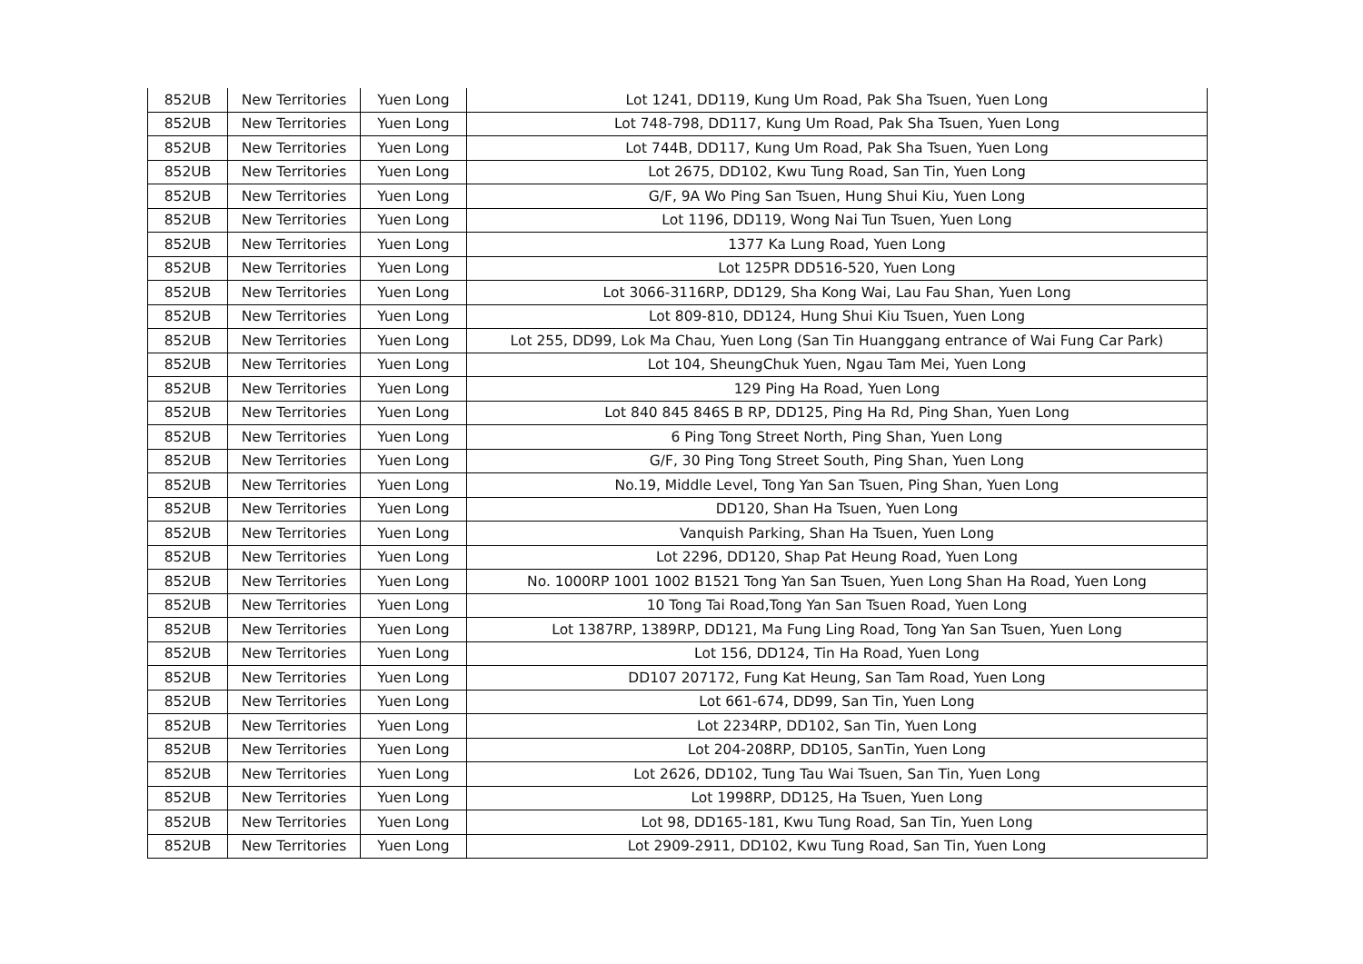| 852UB | New Territories | Yuen Long | Lot 1241, DD119, Kung Um Road, Pak Sha Tsuen, Yuen Long |
| 852UB | New Territories | Yuen Long | Lot 748-798, DD117, Kung Um Road, Pak Sha Tsuen, Yuen Long |
| 852UB | New Territories | Yuen Long | Lot 744B, DD117, Kung Um Road, Pak Sha Tsuen, Yuen Long |
| 852UB | New Territories | Yuen Long | Lot 2675, DD102, Kwu Tung Road, San Tin, Yuen Long |
| 852UB | New Territories | Yuen Long | G/F, 9A Wo Ping San Tsuen, Hung Shui Kiu, Yuen Long |
| 852UB | New Territories | Yuen Long | Lot 1196, DD119, Wong Nai Tun Tsuen, Yuen Long |
| 852UB | New Territories | Yuen Long | 1377 Ka Lung Road, Yuen Long |
| 852UB | New Territories | Yuen Long | Lot 125PR DD516-520, Yuen Long |
| 852UB | New Territories | Yuen Long | Lot 3066-3116RP, DD129, Sha Kong Wai, Lau Fau Shan, Yuen Long |
| 852UB | New Territories | Yuen Long | Lot 809-810, DD124, Hung Shui Kiu Tsuen, Yuen Long |
| 852UB | New Territories | Yuen Long | Lot 255, DD99, Lok Ma Chau, Yuen Long (San Tin Huanggang entrance of Wai Fung Car Park) |
| 852UB | New Territories | Yuen Long | Lot 104, SheungChuk Yuen, Ngau Tam Mei, Yuen Long |
| 852UB | New Territories | Yuen Long | 129 Ping Ha Road, Yuen Long |
| 852UB | New Territories | Yuen Long | Lot 840 845 846S B RP, DD125, Ping Ha Rd, Ping Shan, Yuen Long |
| 852UB | New Territories | Yuen Long | 6 Ping Tong Street North, Ping Shan, Yuen Long |
| 852UB | New Territories | Yuen Long | G/F, 30 Ping Tong Street South, Ping Shan, Yuen Long |
| 852UB | New Territories | Yuen Long | No.19, Middle Level, Tong Yan San Tsuen, Ping Shan, Yuen Long |
| 852UB | New Territories | Yuen Long | DD120, Shan Ha Tsuen, Yuen Long |
| 852UB | New Territories | Yuen Long | Vanquish Parking, Shan Ha Tsuen, Yuen Long |
| 852UB | New Territories | Yuen Long | Lot 2296, DD120, Shap Pat Heung Road, Yuen Long |
| 852UB | New Territories | Yuen Long | No. 1000RP 1001 1002 B1521 Tong Yan San Tsuen, Yuen Long Shan Ha Road, Yuen Long |
| 852UB | New Territories | Yuen Long | 10 Tong Tai Road,Tong Yan San Tsuen Road, Yuen Long |
| 852UB | New Territories | Yuen Long | Lot 1387RP, 1389RP, DD121, Ma Fung Ling Road, Tong Yan San Tsuen, Yuen Long |
| 852UB | New Territories | Yuen Long | Lot 156, DD124, Tin Ha Road, Yuen Long |
| 852UB | New Territories | Yuen Long | DD107 207172, Fung Kat Heung, San Tam Road, Yuen Long |
| 852UB | New Territories | Yuen Long | Lot 661-674, DD99, San Tin, Yuen Long |
| 852UB | New Territories | Yuen Long | Lot 2234RP, DD102, San Tin, Yuen Long |
| 852UB | New Territories | Yuen Long | Lot 204-208RP, DD105, SanTin, Yuen Long |
| 852UB | New Territories | Yuen Long | Lot 2626, DD102, Tung Tau Wai Tsuen, San Tin, Yuen Long |
| 852UB | New Territories | Yuen Long | Lot 1998RP, DD125, Ha Tsuen, Yuen Long |
| 852UB | New Territories | Yuen Long | Lot 98, DD165-181, Kwu Tung Road, San Tin, Yuen Long |
| 852UB | New Territories | Yuen Long | Lot 2909-2911, DD102, Kwu Tung Road, San Tin, Yuen Long |